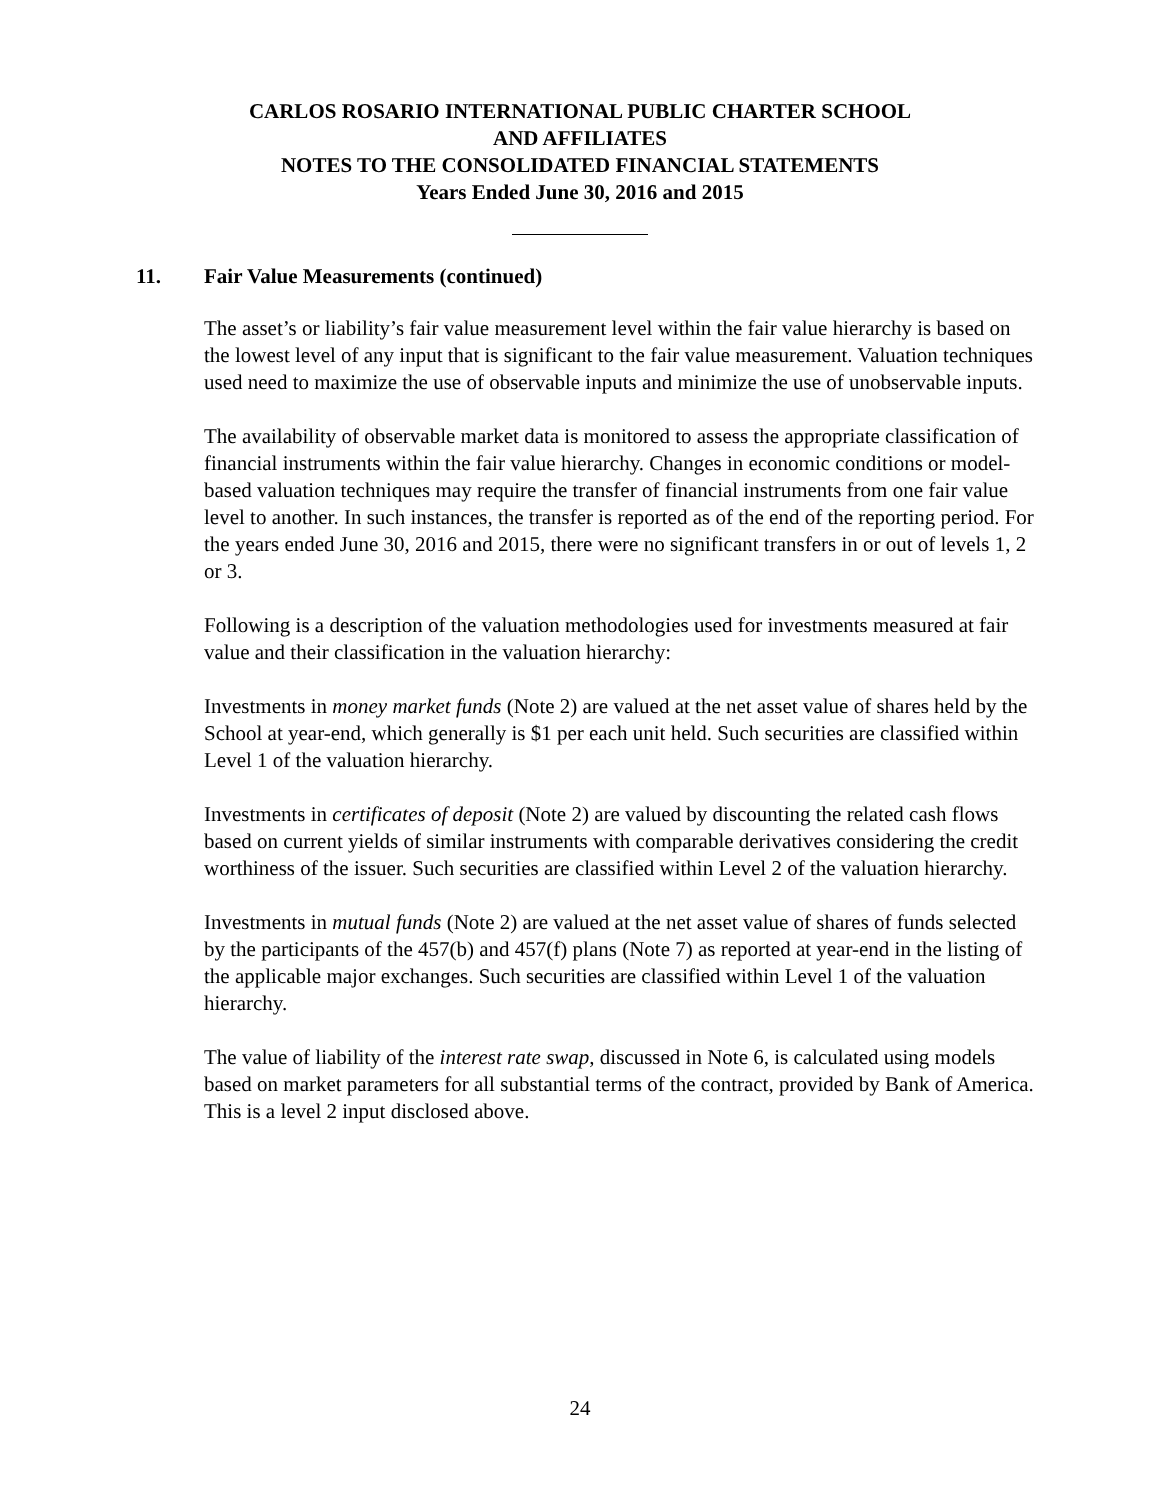CARLOS ROSARIO INTERNATIONAL PUBLIC CHARTER SCHOOL
AND AFFILIATES
NOTES TO THE CONSOLIDATED FINANCIAL STATEMENTS
Years Ended June 30, 2016 and 2015
11. Fair Value Measurements (continued)
The asset’s or liability’s fair value measurement level within the fair value hierarchy is based on the lowest level of any input that is significant to the fair value measurement. Valuation techniques used need to maximize the use of observable inputs and minimize the use of unobservable inputs.
The availability of observable market data is monitored to assess the appropriate classification of financial instruments within the fair value hierarchy. Changes in economic conditions or model-based valuation techniques may require the transfer of financial instruments from one fair value level to another. In such instances, the transfer is reported as of the end of the reporting period. For the years ended June 30, 2016 and 2015, there were no significant transfers in or out of levels 1, 2 or 3.
Following is a description of the valuation methodologies used for investments measured at fair value and their classification in the valuation hierarchy:
Investments in money market funds (Note 2) are valued at the net asset value of shares held by the School at year-end, which generally is $1 per each unit held. Such securities are classified within Level 1 of the valuation hierarchy.
Investments in certificates of deposit (Note 2) are valued by discounting the related cash flows based on current yields of similar instruments with comparable derivatives considering the credit worthiness of the issuer. Such securities are classified within Level 2 of the valuation hierarchy.
Investments in mutual funds (Note 2) are valued at the net asset value of shares of funds selected by the participants of the 457(b) and 457(f) plans (Note 7) as reported at year-end in the listing of the applicable major exchanges. Such securities are classified within Level 1 of the valuation hierarchy.
The value of liability of the interest rate swap, discussed in Note 6, is calculated using models based on market parameters for all substantial terms of the contract, provided by Bank of America. This is a level 2 input disclosed above.
24